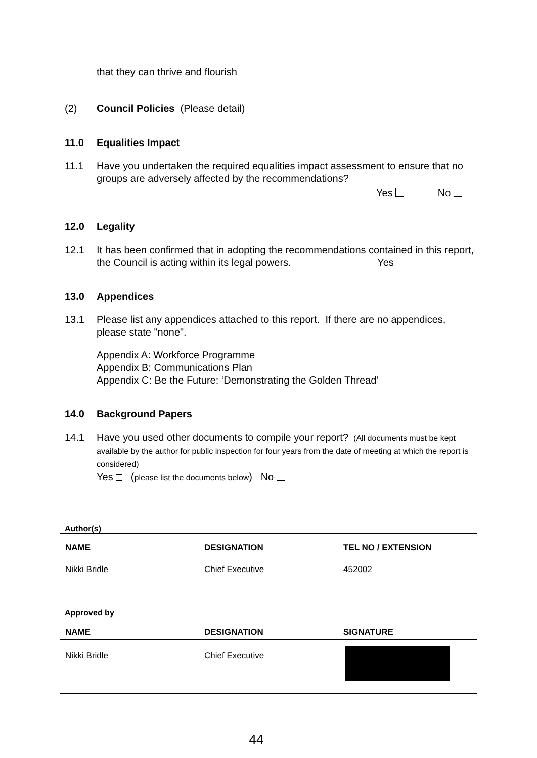that they can thrive and flourish
(2) Council Policies (Please detail)
11.0 Equalities Impact
11.1 Have you undertaken the required equalities impact assessment to ensure that no groups are adversely affected by the recommendations?
Yes No
12.0 Legality
12.1 It has been confirmed that in adopting the recommendations contained in this report, the Council is acting within its legal powers. Yes
13.0 Appendices
13.1 Please list any appendices attached to this report. If there are no appendices, please state "none".
Appendix A: Workforce Programme
Appendix B: Communications Plan
Appendix C: Be the Future: ‘Demonstrating the Golden Thread’
14.0 Background Papers
14.1 Have you used other documents to compile your report? (All documents must be kept available by the author for public inspection for four years from the date of meeting at which the report is considered)
Yes (please list the documents below) No
Author(s)
| NAME | DESIGNATION | TEL NO / EXTENSION |
| --- | --- | --- |
| Nikki Bridle | Chief Executive | 452002 |
Approved by
| NAME | DESIGNATION | SIGNATURE |
| --- | --- | --- |
| Nikki Bridle | Chief Executive | |
44